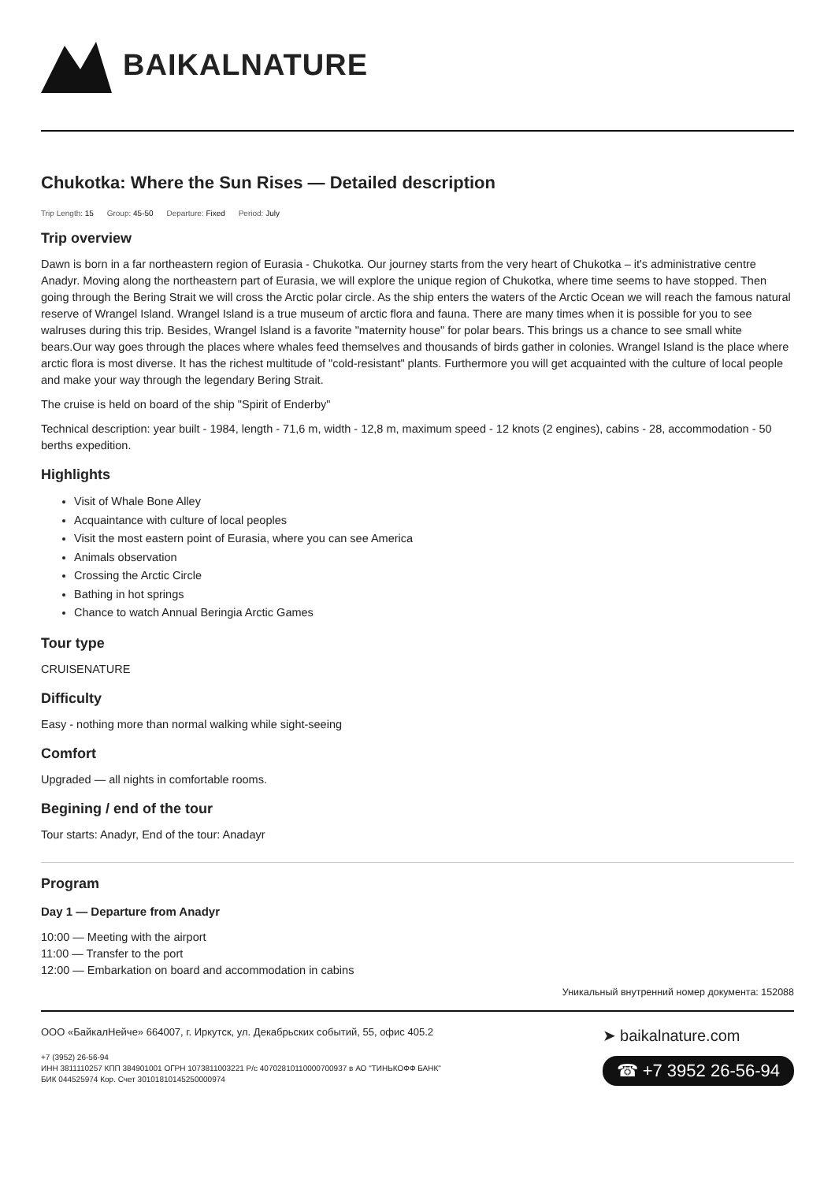BAIKALNATURE
Chukotka: Where the Sun Rises — Detailed description
Trip Length: 15 Group: 45-50 Departure: Fixed Period: July
Trip overview
Dawn is born in a far northeastern region of Eurasia - Chukotka. Our journey starts from the very heart of Chukotka – it's administrative centre Anadyr. Moving along the northeastern part of Eurasia, we will explore the unique region of Chukotka, where time seems to have stopped. Then going through the Bering Strait we will cross the Arctic polar circle. As the ship enters the waters of the Arctic Ocean we will reach the famous natural reserve of Wrangel Island. Wrangel Island is a true museum of arctic flora and fauna. There are many times when it is possible for you to see walruses during this trip. Besides, Wrangel Island is a favorite "maternity house" for polar bears. This brings us a chance to see small white bears.Our way goes through the places where whales feed themselves and thousands of birds gather in colonies. Wrangel Island is the place where arctic flora is most diverse. It has the richest multitude of "cold-resistant" plants. Furthermore you will get acquainted with the culture of local people and make your way through the legendary Bering Strait.
The cruise is held on board of the ship "Spirit of Enderby"
Technical description: year built - 1984, length - 71,6 m, width - 12,8 m, maximum speed - 12 knots (2 engines), cabins - 28, accommodation - 50 berths expedition.
Highlights
Visit of Whale Bone Alley
Acquaintance with culture of local peoples
Visit the most eastern point of Eurasia, where you can see America
Animals observation
Crossing the Arctic Circle
Bathing in hot springs
Chance to watch Annual Beringia Arctic Games
Tour type
CRUISENATURE
Difficulty
Easy - nothing more than normal walking while sight-seeing
Comfort
Upgraded — all nights in comfortable rooms.
Begining / end of the tour
Tour starts: Anadyr, End of the tour: Anadayr
Program
Day 1 — Departure from Anadyr
10:00 — Meeting with the airport
11:00 — Transfer to the port
12:00 — Embarkation on board and accommodation in cabins
Уникальный внутренний номер документа: 152088
ООО «БайкалНейче» 664007, г. Иркутск, ул. Декабрьских событий, 55, офис 405.2
+7 (3952) 26-56-94
ИНН 3811110257 КПП 384901001 ОГРН 1073811003221 Р/с 40702810110000700937 в АО "ТИНЬКОФФ БАНК"
БИК 044525974 Кор. Счет 30101810145250000974
➤ baikalnature.com
☎ +7 3952 26-56-94